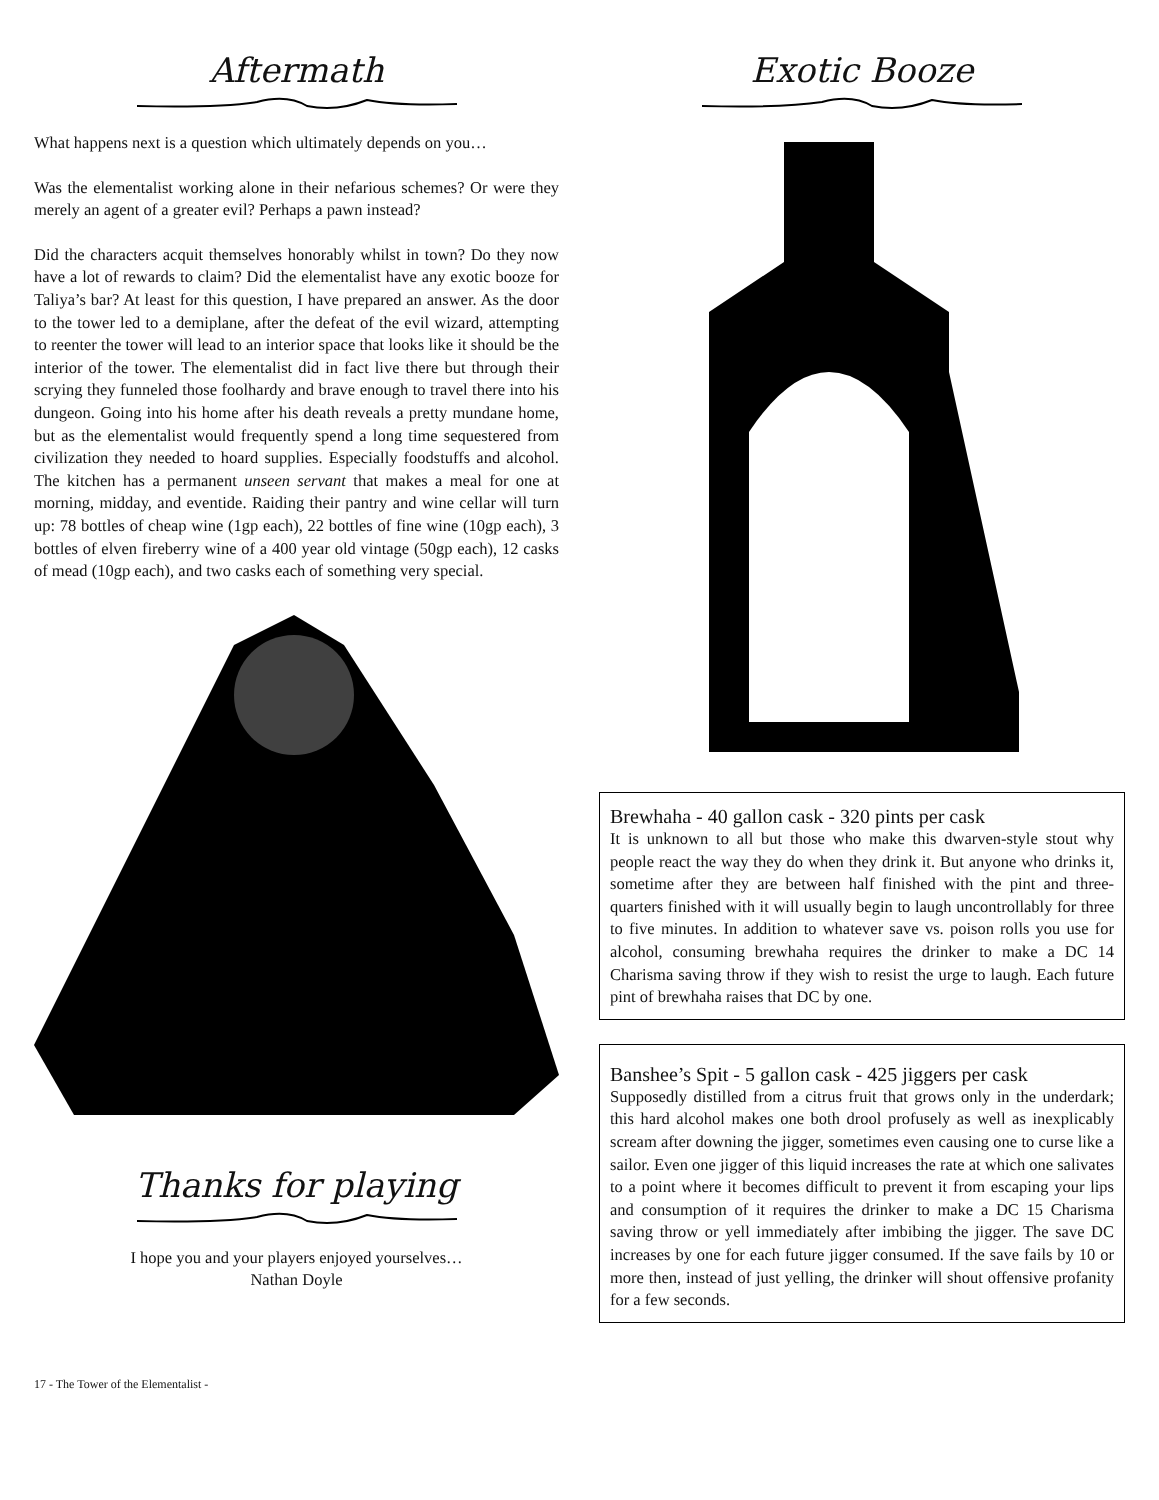Aftermath
What happens next is a question which ultimately depends on you…
Was the elementalist working alone in their nefarious schemes? Or were they merely an agent of a greater evil? Perhaps a pawn instead?
Did the characters acquit themselves honorably whilst in town? Do they now have a lot of rewards to claim? Did the elementalist have any exotic booze for Taliya’s bar? At least for this question, I have prepared an answer. As the door to the tower led to a demiplane, after the defeat of the evil wizard, attempting to reenter the tower will lead to an interior space that looks like it should be the interior of the tower. The elementalist did in fact live there but through their scrying they funneled those foolhardy and brave enough to travel there into his dungeon. Going into his home after his death reveals a pretty mundane home, but as the elementalist would frequently spend a long time sequestered from civilization they needed to hoard supplies. Especially foodstuffs and alcohol. The kitchen has a permanent unseen servant that makes a meal for one at morning, midday, and eventide. Raiding their pantry and wine cellar will turn up: 78 bottles of cheap wine (1gp each), 22 bottles of fine wine (10gp each), 3 bottles of elven fireberry wine of a 400 year old vintage (50gp each), 12 casks of mead (10gp each), and two casks each of something very special.
Thanks for playing
I hope you and your players enjoyed yourselves…
Nathan Doyle
Exotic Booze
Brewhaha - 40 gallon cask - 320 pints per cask
It is unknown to all but those who make this dwarven-style stout why people react the way they do when they drink it. But anyone who drinks it, sometime after they are between half finished with the pint and three-quarters finished with it will usually begin to laugh uncontrollably for three to five minutes. In addition to whatever save vs. poison rolls you use for alcohol, consuming brewhaha requires the drinker to make a DC 14 Charisma saving throw if they wish to resist the urge to laugh. Each future pint of brewhaha raises that DC by one.
Banshee’s Spit - 5 gallon cask - 425 jiggers per cask
Supposedly distilled from a citrus fruit that grows only in the underdark; this hard alcohol makes one both drool profusely as well as inexplicably scream after downing the jigger, sometimes even causing one to curse like a sailor. Even one jigger of this liquid increases the rate at which one salivates to a point where it becomes difficult to prevent it from escaping your lips and consumption of it requires the drinker to make a DC 15 Charisma saving throw or yell immediately after imbibing the jigger. The save DC increases by one for each future jigger consumed. If the save fails by 10 or more then, instead of just yelling, the drinker will shout offensive profanity for a few seconds.
17 - The Tower of the Elementalist -